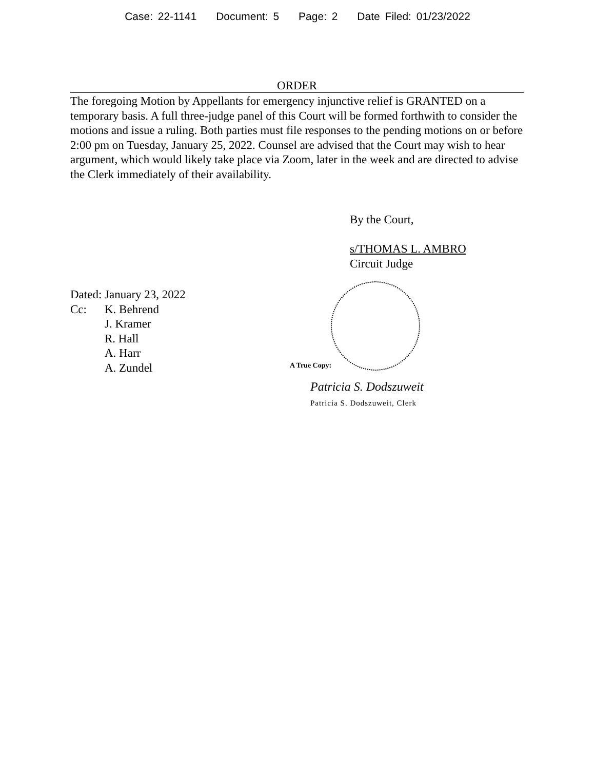Case: 22-1141 Document: 5 Page: 2 Date Filed: 01/23/2022
ORDER
The foregoing Motion by Appellants for emergency injunctive relief is GRANTED on a temporary basis. A full three-judge panel of this Court will be formed forthwith to consider the motions and issue a ruling. Both parties must file responses to the pending motions on or before 2:00 pm on Tuesday, January 25, 2022. Counsel are advised that the Court may wish to hear argument, which would likely take place via Zoom, later in the week and are directed to advise the Clerk immediately of their availability.
By the Court,
s/THOMAS L. AMBRO
Circuit Judge
Dated: January 23, 2022
Cc: K. Behrend
J. Kramer
R. Hall
A. Harr
A. Zundel
A True Copy:
Patricia S. Dodszuweit
Patricia S. Dodszuweit, Clerk